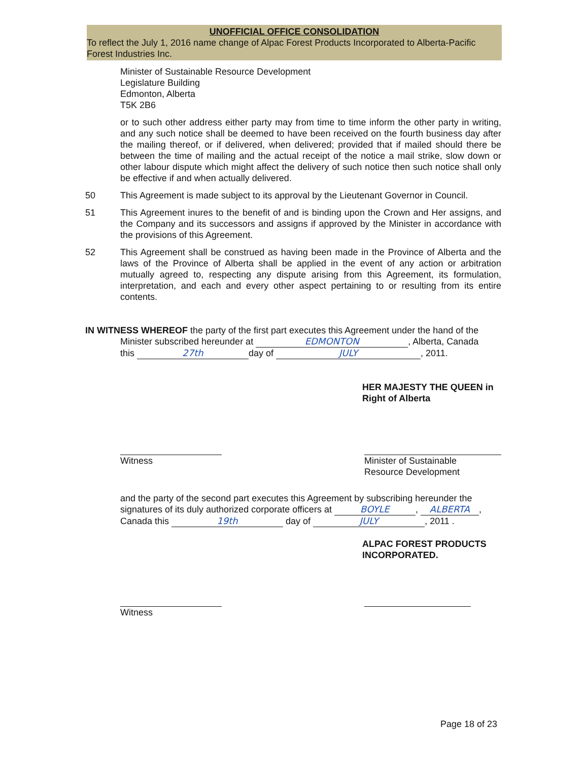UNOFFICIAL OFFICE CONSOLIDATION
To reflect the July 1, 2016 name change of Alpac Forest Products Incorporated to Alberta-Pacific Forest Industries Inc.
Minister of Sustainable Resource Development
Legislature Building
Edmonton, Alberta
T5K 2B6
or to such other address either party may from time to time inform the other party in writing, and any such notice shall be deemed to have been received on the fourth business day after the mailing thereof, or if delivered, when delivered; provided that if mailed should there be between the time of mailing and the actual receipt of the notice a mail strike, slow down or other labour dispute which might affect the delivery of such notice then such notice shall only be effective if and when actually delivered.
50 This Agreement is made subject to its approval by the Lieutenant Governor in Council.
51 This Agreement inures to the benefit of and is binding upon the Crown and Her assigns, and the Company and its successors and assigns if approved by the Minister in accordance with the provisions of this Agreement.
52 This Agreement shall be construed as having been made in the Province of Alberta and the laws of the Province of Alberta shall be applied in the event of any action or arbitration mutually agreed to, respecting any dispute arising from this Agreement, its formulation, interpretation, and each and every other aspect pertaining to or resulting from its entire contents.
IN WITNESS WHEREOF the party of the first part executes this Agreement under the hand of the
Minister subscribed hereunder at EDMONTON, Alberta, Canada
this 27th day of JULY, 2011.
HER MAJESTY THE QUEEN in
Right of Alberta
Witness Minister of Sustainable
Resource Development
and the party of the second part executes this Agreement by subscribing hereunder the signatures of its duly authorized corporate officers at BOYLE, ALBERTA,
Canada this 19th day of JULY, 2011 .
ALPAC FOREST PRODUCTS
INCORPORATED.
Witness
Page 18 of 23